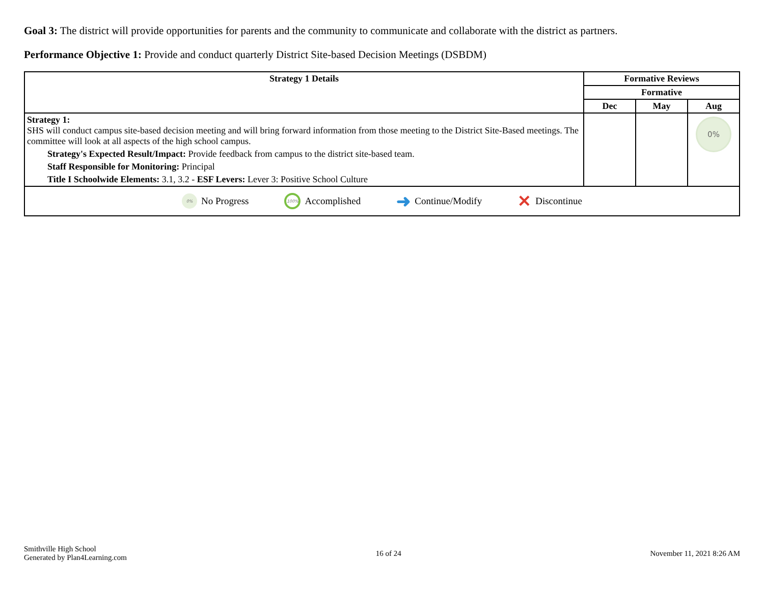Goal 3: The district will provide opportunities for parents and the community to communicate and collaborate with the district as partners.
Performance Objective 1: Provide and conduct quarterly District Site-based Decision Meetings (DSBDM)
| Strategy 1 Details | Formative Reviews | | |
| --- | --- | --- | --- |
| | Formative | | |
| | Dec | May | Aug |
| Strategy 1: SHS will conduct campus site-based decision meeting and will bring forward information from those meeting to the District Site-Based meetings. The committee will look at all aspects of the high school campus. Strategy's Expected Result/Impact: Provide feedback from campus to the district site-based team. Staff Responsible for Monitoring: Principal Title I Schoolwide Elements: 3.1, 3.2 - ESF Levers: Lever 3: Positive School Culture | | | 0% |
| 0% No Progress 100% Accomplished ➜ Continue/Modify ✕ Discontinue | | | |
Smithville High School
Generated by Plan4Learning.com
16 of 24 November 11, 2021 8:26 AM